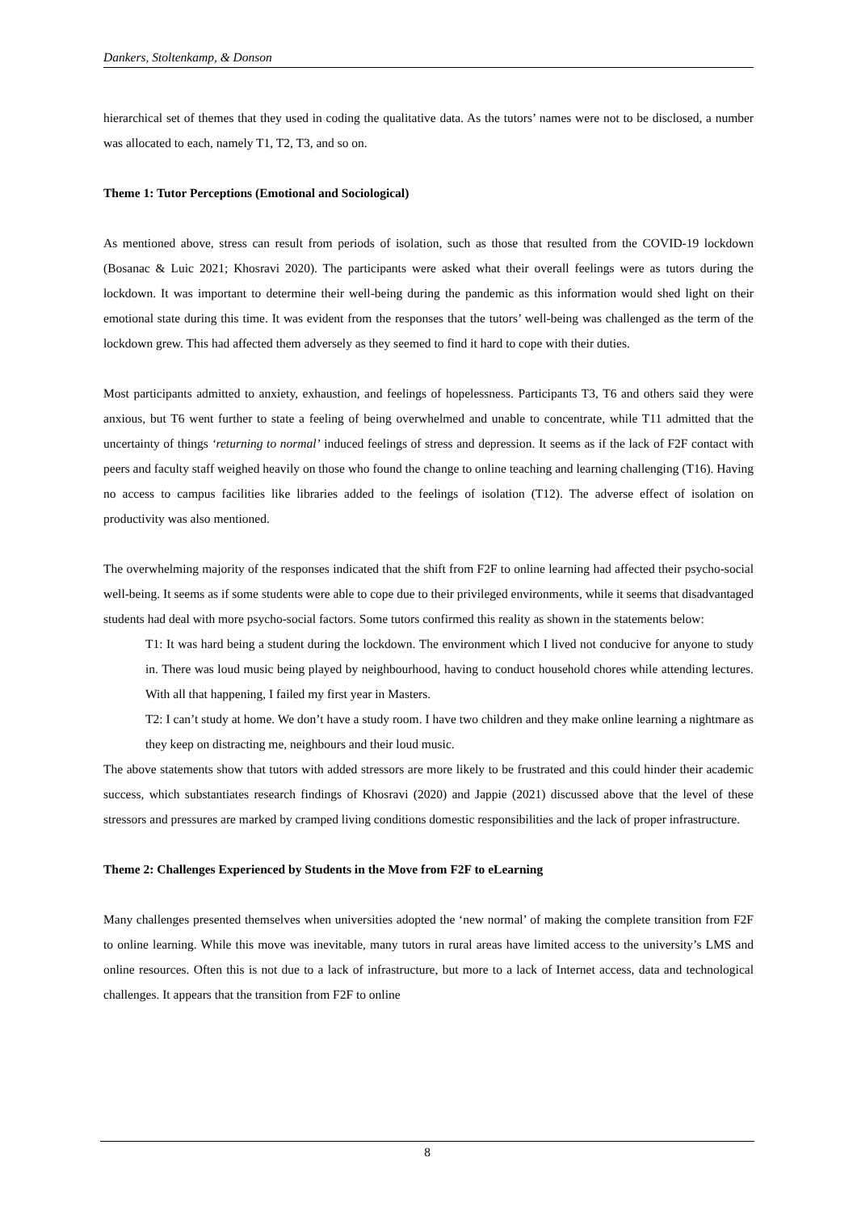Dankers, Stoltenkamp, & Donson
hierarchical set of themes that they used in coding the qualitative data. As the tutors’ names were not to be disclosed, a number was allocated to each, namely T1, T2, T3, and so on.
Theme 1: Tutor Perceptions (Emotional and Sociological)
As mentioned above, stress can result from periods of isolation, such as those that resulted from the COVID-19 lockdown (Bosanac & Luic 2021; Khosravi 2020). The participants were asked what their overall feelings were as tutors during the lockdown. It was important to determine their well-being during the pandemic as this information would shed light on their emotional state during this time. It was evident from the responses that the tutors’ well-being was challenged as the term of the lockdown grew. This had affected them adversely as they seemed to find it hard to cope with their duties.
Most participants admitted to anxiety, exhaustion, and feelings of hopelessness. Participants T3, T6 and others said they were anxious, but T6 went further to state a feeling of being overwhelmed and unable to concentrate, while T11 admitted that the uncertainty of things ‘returning to normal’ induced feelings of stress and depression. It seems as if the lack of F2F contact with peers and faculty staff weighed heavily on those who found the change to online teaching and learning challenging (T16). Having no access to campus facilities like libraries added to the feelings of isolation (T12). The adverse effect of isolation on productivity was also mentioned.
The overwhelming majority of the responses indicated that the shift from F2F to online learning had affected their psycho-social well-being. It seems as if some students were able to cope due to their privileged environments, while it seems that disadvantaged students had deal with more psycho-social factors. Some tutors confirmed this reality as shown in the statements below:
T1: It was hard being a student during the lockdown. The environment which I lived not conducive for anyone to study in. There was loud music being played by neighbourhood, having to conduct household chores while attending lectures. With all that happening, I failed my first year in Masters.
T2: I can’t study at home. We don’t have a study room. I have two children and they make online learning a nightmare as they keep on distracting me, neighbours and their loud music.
The above statements show that tutors with added stressors are more likely to be frustrated and this could hinder their academic success, which substantiates research findings of Khosravi (2020) and Jappie (2021) discussed above that the level of these stressors and pressures are marked by cramped living conditions domestic responsibilities and the lack of proper infrastructure.
Theme 2: Challenges Experienced by Students in the Move from F2F to eLearning
Many challenges presented themselves when universities adopted the ‘new normal’ of making the complete transition from F2F to online learning. While this move was inevitable, many tutors in rural areas have limited access to the university’s LMS and online resources. Often this is not due to a lack of infrastructure, but more to a lack of Internet access, data and technological challenges. It appears that the transition from F2F to online
8